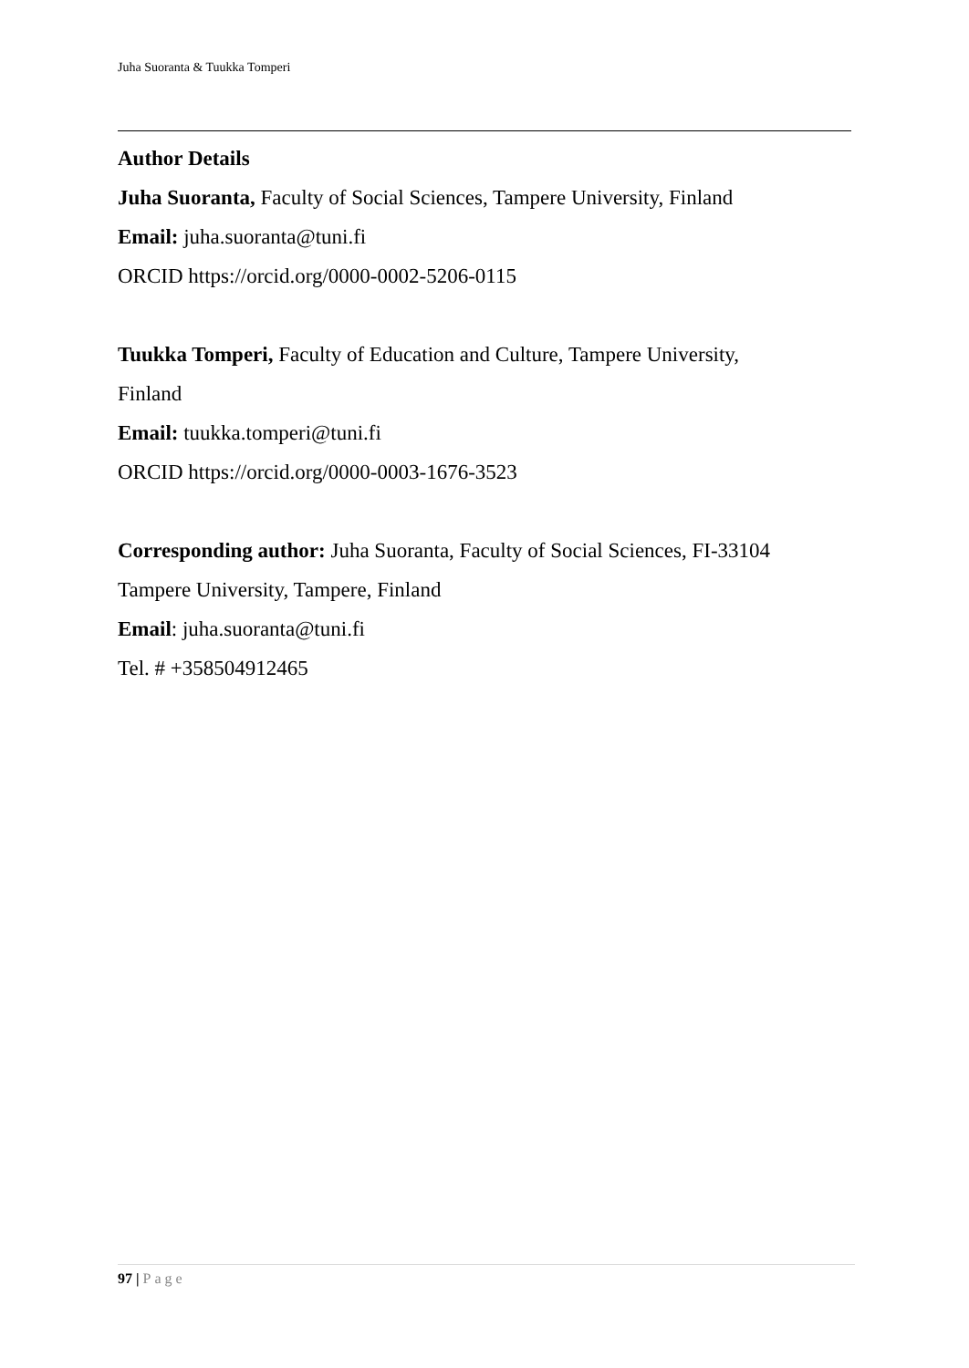Juha Suoranta & Tuukka Tomperi
Author Details
Juha Suoranta, Faculty of Social Sciences, Tampere University, Finland
Email: juha.suoranta@tuni.fi
ORCID https://orcid.org/0000-0002-5206-0115
Tuukka Tomperi, Faculty of Education and Culture, Tampere University,
Finland
Email: tuukka.tomperi@tuni.fi
ORCID https://orcid.org/0000-0003-1676-3523
Corresponding author: Juha Suoranta, Faculty of Social Sciences, FI-33104
Tampere University, Tampere, Finland
Email: juha.suoranta@tuni.fi
Tel. # +358504912465
97 | Page